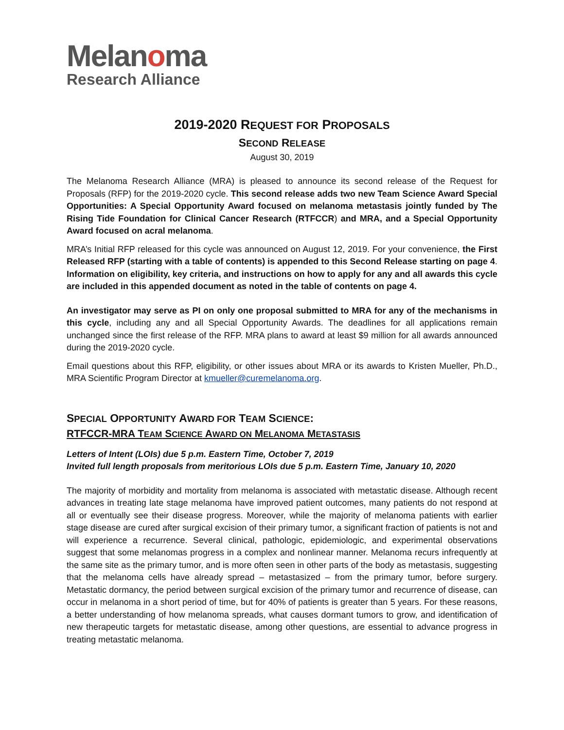Melanoma
Research Alliance
2019-2020 REQUEST FOR PROPOSALS
SECOND RELEASE
August 30, 2019
The Melanoma Research Alliance (MRA) is pleased to announce its second release of the Request for Proposals (RFP) for the 2019-2020 cycle. This second release adds two new Team Science Award Special Opportunities: A Special Opportunity Award focused on melanoma metastasis jointly funded by The Rising Tide Foundation for Clinical Cancer Research (RTFCCR) and MRA, and a Special Opportunity Award focused on acral melanoma.
MRA’s Initial RFP released for this cycle was announced on August 12, 2019. For your convenience, the First Released RFP (starting with a table of contents) is appended to this Second Release starting on page 4. Information on eligibility, key criteria, and instructions on how to apply for any and all awards this cycle are included in this appended document as noted in the table of contents on page 4.
An investigator may serve as PI on only one proposal submitted to MRA for any of the mechanisms in this cycle, including any and all Special Opportunity Awards. The deadlines for all applications remain unchanged since the first release of the RFP. MRA plans to award at least $9 million for all awards announced during the 2019-2020 cycle.
Email questions about this RFP, eligibility, or other issues about MRA or its awards to Kristen Mueller, Ph.D., MRA Scientific Program Director at kmueller@curemelanoma.org.
SPECIAL OPPORTUNITY AWARD FOR TEAM SCIENCE:
RTFCCR-MRA TEAM SCIENCE AWARD ON MELANOMA METASTASIS
Letters of Intent (LOIs) due 5 p.m. Eastern Time, October 7, 2019
Invited full length proposals from meritorious LOIs due 5 p.m. Eastern Time, January 10, 2020
The majority of morbidity and mortality from melanoma is associated with metastatic disease. Although recent advances in treating late stage melanoma have improved patient outcomes, many patients do not respond at all or eventually see their disease progress. Moreover, while the majority of melanoma patients with earlier stage disease are cured after surgical excision of their primary tumor, a significant fraction of patients is not and will experience a recurrence. Several clinical, pathologic, epidemiologic, and experimental observations suggest that some melanomas progress in a complex and nonlinear manner. Melanoma recurs infrequently at the same site as the primary tumor, and is more often seen in other parts of the body as metastasis, suggesting that the melanoma cells have already spread – metastasized – from the primary tumor, before surgery. Metastatic dormancy, the period between surgical excision of the primary tumor and recurrence of disease, can occur in melanoma in a short period of time, but for 40% of patients is greater than 5 years. For these reasons, a better understanding of how melanoma spreads, what causes dormant tumors to grow, and identification of new therapeutic targets for metastatic disease, among other questions, are essential to advance progress in treating metastatic melanoma.